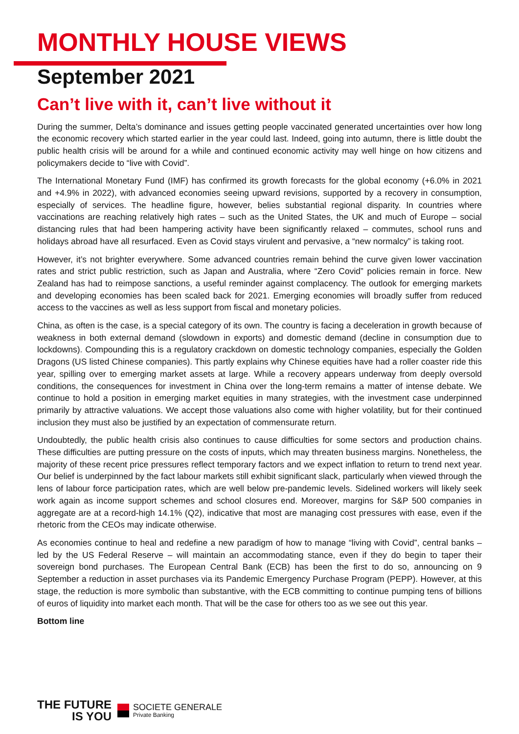MONTHLY HOUSE VIEWS
September 2021
Can’t live with it, can’t live without it
During the summer, Delta’s dominance and issues getting people vaccinated generated uncertainties over how long the economic recovery which started earlier in the year could last. Indeed, going into autumn, there is little doubt the public health crisis will be around for a while and continued economic activity may well hinge on how citizens and policymakers decide to “live with Covid”.
The International Monetary Fund (IMF) has confirmed its growth forecasts for the global economy (+6.0% in 2021 and +4.9% in 2022), with advanced economies seeing upward revisions, supported by a recovery in consumption, especially of services. The headline figure, however, belies substantial regional disparity. In countries where vaccinations are reaching relatively high rates – such as the United States, the UK and much of Europe – social distancing rules that had been hampering activity have been significantly relaxed – commutes, school runs and holidays abroad have all resurfaced. Even as Covid stays virulent and pervasive, a “new normalcy” is taking root.
However, it’s not brighter everywhere. Some advanced countries remain behind the curve given lower vaccination rates and strict public restriction, such as Japan and Australia, where “Zero Covid” policies remain in force. New Zealand has had to reimpose sanctions, a useful reminder against complacency. The outlook for emerging markets and developing economies has been scaled back for 2021. Emerging economies will broadly suffer from reduced access to the vaccines as well as less support from fiscal and monetary policies.
China, as often is the case, is a special category of its own. The country is facing a deceleration in growth because of weakness in both external demand (slowdown in exports) and domestic demand (decline in consumption due to lockdowns). Compounding this is a regulatory crackdown on domestic technology companies, especially the Golden Dragons (US listed Chinese companies). This partly explains why Chinese equities have had a roller coaster ride this year, spilling over to emerging market assets at large. While a recovery appears underway from deeply oversold conditions, the consequences for investment in China over the long-term remains a matter of intense debate. We continue to hold a position in emerging market equities in many strategies, with the investment case underpinned primarily by attractive valuations. We accept those valuations also come with higher volatility, but for their continued inclusion they must also be justified by an expectation of commensurate return.
Undoubtedly, the public health crisis also continues to cause difficulties for some sectors and production chains. These difficulties are putting pressure on the costs of inputs, which may threaten business margins. Nonetheless, the majority of these recent price pressures reflect temporary factors and we expect inflation to return to trend next year. Our belief is underpinned by the fact labour markets still exhibit significant slack, particularly when viewed through the lens of labour force participation rates, which are well below pre-pandemic levels. Sidelined workers will likely seek work again as income support schemes and school closures end. Moreover, margins for S&P 500 companies in aggregate are at a record-high 14.1% (Q2), indicative that most are managing cost pressures with ease, even if the rhetoric from the CEOs may indicate otherwise.
As economies continue to heal and redefine a new paradigm of how to manage “living with Covid”, central banks – led by the US Federal Reserve – will maintain an accommodating stance, even if they do begin to taper their sovereign bond purchases. The European Central Bank (ECB) has been the first to do so, announcing on 9 September a reduction in asset purchases via its Pandemic Emergency Purchase Program (PEPP). However, at this stage, the reduction is more symbolic than substantive, with the ECB committing to continue pumping tens of billions of euros of liquidity into market each month. That will be the case for others too as we see out this year.
Bottom line
THE FUTURE
IS YOU
SOCIETE GENERALE
Private Banking